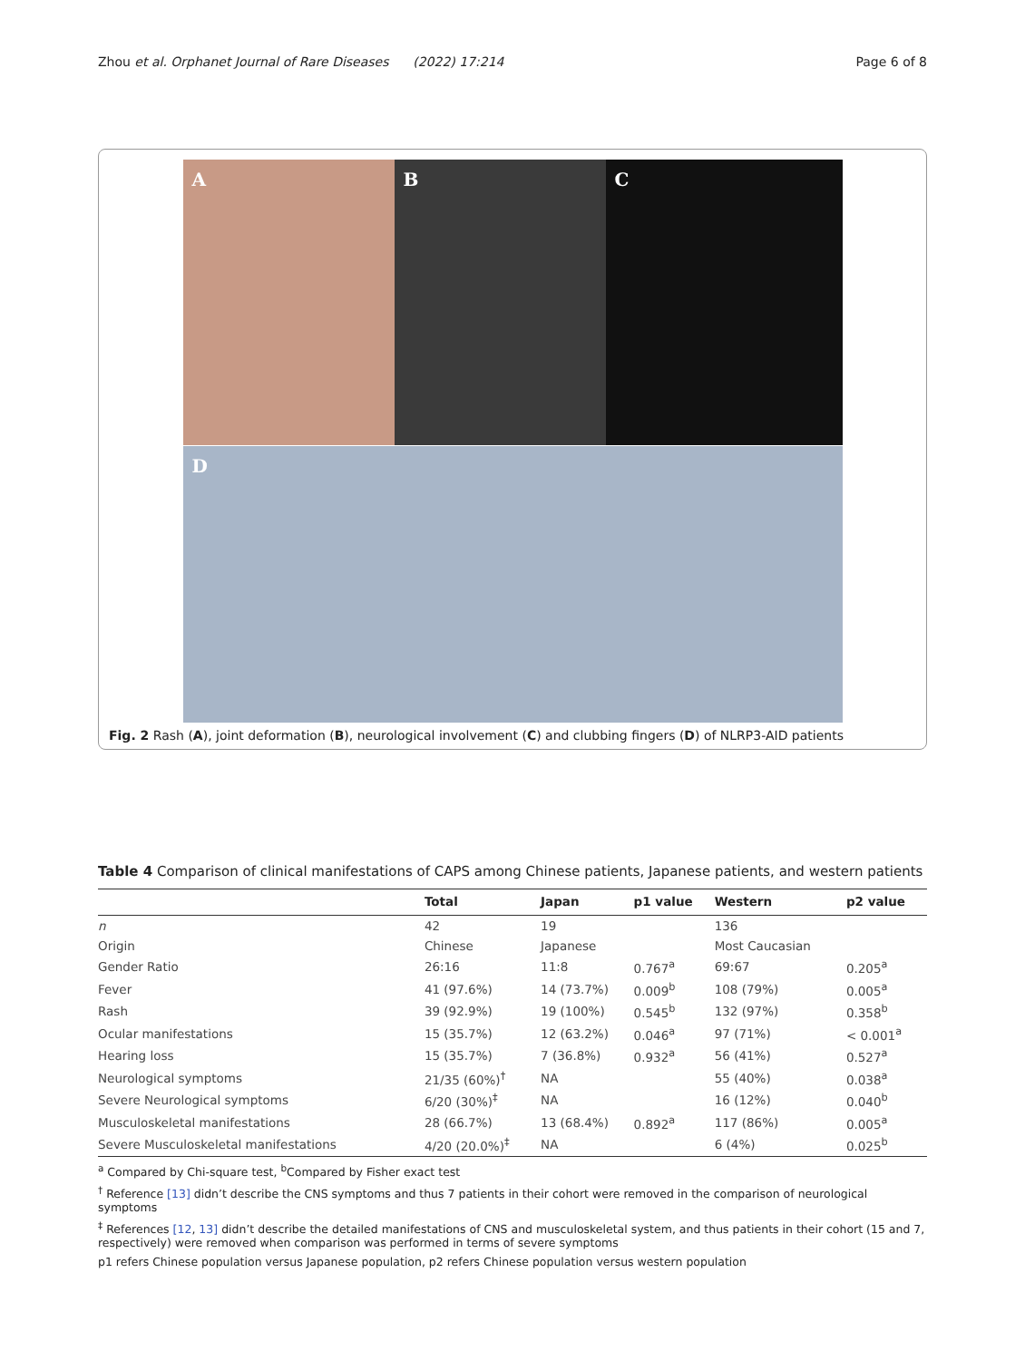Zhou et al. Orphanet Journal of Rare Diseases (2022) 17:214
Page 6 of 8
A
B
C
D
Fig. 2 Rash (A), joint deformation (B), neurological involvement (C) and clubbing fingers (D) of NLRP3-AID patients
Table 4 Comparison of clinical manifestations of CAPS among Chinese patients, Japanese patients, and western patients
| | Total | Japan | p1 value | Western | p2 value |
| --- | --- | --- | --- | --- | --- |
| n | 42 | 19 | | 136 | |
| Origin | Chinese | Japanese | | Most Caucasian | |
| Gender Ratio | 26:16 | 11:8 | 0.767<sup>a</sup> | 69:67 | 0.205<sup>a</sup> |
| Fever | 41 (97.6%) | 14 (73.7%) | 0.009<sup>b</sup> | 108 (79%) | 0.005<sup>a</sup> |
| Rash | 39 (92.9%) | 19 (100%) | 0.545<sup>b</sup> | 132 (97%) | 0.358<sup>b</sup> |
| Ocular manifestations | 15 (35.7%) | 12 (63.2%) | 0.046<sup>a</sup> | 97 (71%) | < 0.001<sup>a</sup> |
| Hearing loss | 15 (35.7%) | 7 (36.8%) | 0.932<sup>a</sup> | 56 (41%) | 0.527<sup>a</sup> |
| Neurological symptoms | 21/35 (60%)<sup>†</sup> | NA | | 55 (40%) | 0.038<sup>a</sup> |
| Severe Neurological symptoms | 6/20 (30%)<sup>‡</sup> | NA | | 16 (12%) | 0.040<sup>b</sup> |
| Musculoskeletal manifestations | 28 (66.7%) | 13 (68.4%) | 0.892<sup>a</sup> | 117 (86%) | 0.005<sup>a</sup> |
| Severe Musculoskeletal manifestations | 4/20 (20.0%)<sup>‡</sup> | NA | | 6 (4%) | 0.025<sup>b</sup> |
<sup>a</sup> Compared by Chi-square test, <sup>b</sup>Compared by Fisher exact test
<sup>†</sup> Reference [13] didn’t describe the CNS symptoms and thus 7 patients in their cohort were removed in the comparison of neurological symptoms
<sup>‡</sup> References [12, 13] didn’t describe the detailed manifestations of CNS and musculoskeletal system, and thus patients in their cohort (15 and 7, respectively) were removed when comparison was performed in terms of severe symptoms
p1 refers Chinese population versus Japanese population, p2 refers Chinese population versus western population